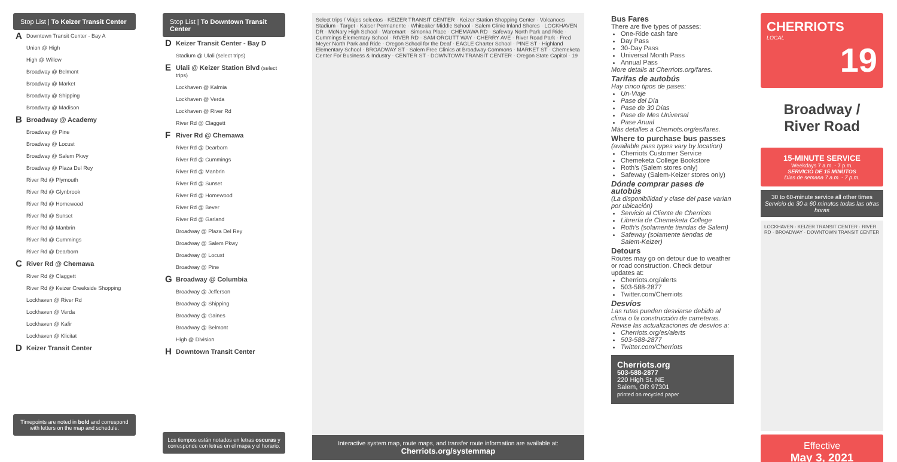Stop List | To Keizer Transit Center
A Downtown Transit Center - Bay A
Union @ High
High @ Willow
Broadway @ Belmont
Broadway @ Market
Broadway @ Shipping
Broadway @ Madison
B Broadway @ Academy
Broadway @ Pine
Broadway @ Locust
Broadway @ Salem Pkwy
Broadway @ Plaza Del Rey
River Rd @ Plymouth
River Rd @ Glynbrook
River Rd @ Homewood
River Rd @ Sunset
River Rd @ Manbrin
River Rd @ Cummings
River Rd @ Dearborn
C River Rd @ Chemawa
River Rd @ Claggett
River Rd @ Keizer Creekside Shopping
Lockhaven @ River Rd
Lockhaven @ Verda
Lockhaven @ Kafir
Lockhaven @ Klicitat
D Keizer Transit Center
Timepoints are noted in bold and correspond with letters on the map and schedule.
Stop List | To Downtown Transit Center
D Keizer Transit Center - Bay D
Stadium @ Ulali (select trips)
E Ulali @ Keizer Station Blvd (select trips)
Lockhaven @ Kalmia
Lockhaven @ Verda
Lockhaven @ River Rd
River Rd @ Claggett
F River Rd @ Chemawa
River Rd @ Dearborn
River Rd @ Cummings
River Rd @ Manbrin
River Rd @ Sunset
River Rd @ Homewood
River Rd @ Bever
River Rd @ Garland
Broadway @ Plaza Del Rey
Broadway @ Salem Pkwy
Broadway @ Locust
Broadway @ Pine
G Broadway @ Columbia
Broadway @ Jefferson
Broadway @ Shipping
Broadway @ Gaines
Broadway @ Belmont
High @ Division
H Downtown Transit Center
Los tiempos están notados en letras oscuras y corresponde con letras en el mapa y el horario.
Select trips / Viajes selectos · KEIZER TRANSIT CENTER · Keizer Station Shopping Center · Volcanoes Stadium · Target · Kaiser Permanente · Whiteaker Middle School · Salem Clinic Inland Shores · LOCKHAVEN DR · McNary High School · Waremart · Simonka Place · CHEMAWA RD · Safeway North Park and Ride · Cummings Elementary School · RIVER RD · SAM ORCUTT WAY · CHERRY AVE · River Road Park · Fred Meyer North Park and Ride · Oregon School for the Deaf · EAGLE Charter School · PINE ST · Highland Elementary School · BROADWAY ST · Salem Free Clinics at Broadway Commons · MARKET ST · Chemeketa Center For Business & Industry · CENTER ST · DOWNTOWN TRANSIT CENTER · Oregon State Capitol · 19
Interactive system map, route maps, and transfer route information are available at:
Cherriots.org/systemmap
Bus Fares
There are five types of passes:
One-Ride cash fare
Day Pass
30-Day Pass
Universal Month Pass
Annual Pass
More details at Cherriots.org/fares.
Tarifas de autobús
Hay cinco tipos de pases:
Un-Viaje
Pase del Día
Pase de 30 Días
Pase de Mes Universal
Pase Anual
Más detalles a Cherriots.org/es/fares.
Where to purchase bus passes
(available pass types vary by location)
Cherriots Customer Service
Chemeketa College Bookstore
Roth's (Salem stores only)
Safeway (Salem-Keizer stores only)
Dónde comprar pases de autobús
(La disponibilidad y clase del pase varian por ubicación)
Servicio al Cliente de Cherriots
Librería de Chemeketa College
Roth's (solamente tiendas de Salem)
Safeway (solamente tiendas de Salem-Keizer)
Detours
Routes may go on detour due to weather or road construction. Check detour updates at:
Cherriots.org/alerts
503-588-2877
Twitter.com/Cherriots
Desvíos
Las rutas pueden desviarse debido al clima o la construcción de carreteras. Revise las actualizaciones de desvíos a:
Cherriots.org/es/alerts
503-588-2877
Twitter.com/Cherriots
Cherriots.org
503-588-2877
220 High St. NE
Salem, OR 97301
printed on recycled paper
CHERRIOTS
LOCAL
19
Broadway /
River Road
15-MINUTE SERVICE
Weekdays 7 a.m. - 7 p.m.
SERVICIO DE 15 MINUTOS
Días de semana 7 a.m. - 7 p.m.
30 to 60-minute service all other times
Servicio de 30 a 60 minutos todas las otras horas
LOCKHAVEN · KEIZER TRANSIT CENTER · RIVER RD · BROADWAY · DOWNTOWN TRANSIT CENTER
Effective
May 3, 2021